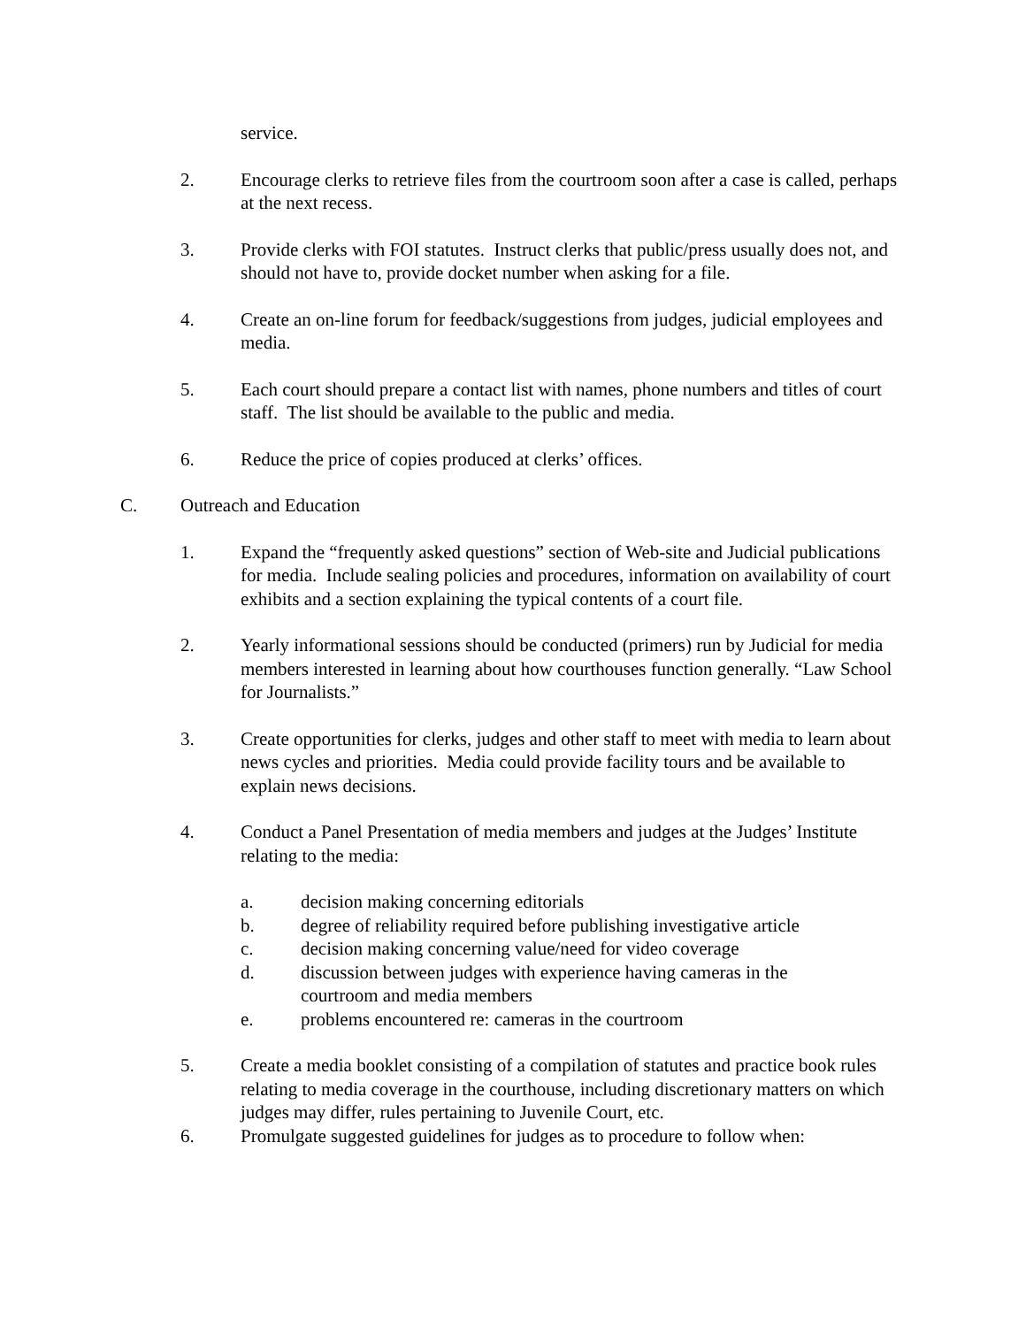service.
2. Encourage clerks to retrieve files from the courtroom soon after a case is called, perhaps at the next recess.
3. Provide clerks with FOI statutes. Instruct clerks that public/press usually does not, and should not have to, provide docket number when asking for a file.
4. Create an on-line forum for feedback/suggestions from judges, judicial employees and media.
5. Each court should prepare a contact list with names, phone numbers and titles of court staff. The list should be available to the public and media.
6. Reduce the price of copies produced at clerks’ offices.
C. Outreach and Education
1. Expand the “frequently asked questions” section of Web-site and Judicial publications for media. Include sealing policies and procedures, information on availability of court exhibits and a section explaining the typical contents of a court file.
2. Yearly informational sessions should be conducted (primers) run by Judicial for media members interested in learning about how courthouses function generally. “Law School for Journalists.”
3. Create opportunities for clerks, judges and other staff to meet with media to learn about news cycles and priorities. Media could provide facility tours and be available to explain news decisions.
4. Conduct a Panel Presentation of media members and judges at the Judges’ Institute relating to the media:
a. decision making concerning editorials
b. degree of reliability required before publishing investigative article
c. decision making concerning value/need for video coverage
d. discussion between judges with experience having cameras in the courtroom and media members
e. problems encountered re: cameras in the courtroom
5. Create a media booklet consisting of a compilation of statutes and practice book rules relating to media coverage in the courthouse, including discretionary matters on which judges may differ, rules pertaining to Juvenile Court, etc.
6. Promulgate suggested guidelines for judges as to procedure to follow when: